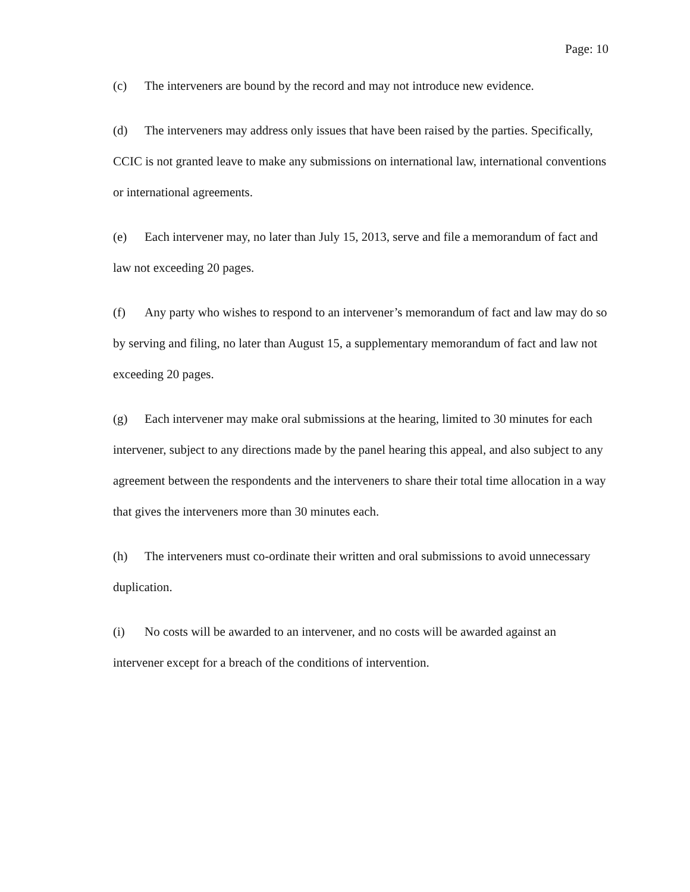Page: 10
(c) The interveners are bound by the record and may not introduce new evidence.
(d) The interveners may address only issues that have been raised by the parties. Specifically, CCIC is not granted leave to make any submissions on international law, international conventions or international agreements.
(e) Each intervener may, no later than July 15, 2013, serve and file a memorandum of fact and law not exceeding 20 pages.
(f) Any party who wishes to respond to an intervener’s memorandum of fact and law may do so by serving and filing, no later than August 15, a supplementary memorandum of fact and law not exceeding 20 pages.
(g) Each intervener may make oral submissions at the hearing, limited to 30 minutes for each intervener, subject to any directions made by the panel hearing this appeal, and also subject to any agreement between the respondents and the interveners to share their total time allocation in a way that gives the interveners more than 30 minutes each.
(h) The interveners must co-ordinate their written and oral submissions to avoid unnecessary duplication.
(i) No costs will be awarded to an intervener, and no costs will be awarded against an intervener except for a breach of the conditions of intervention.